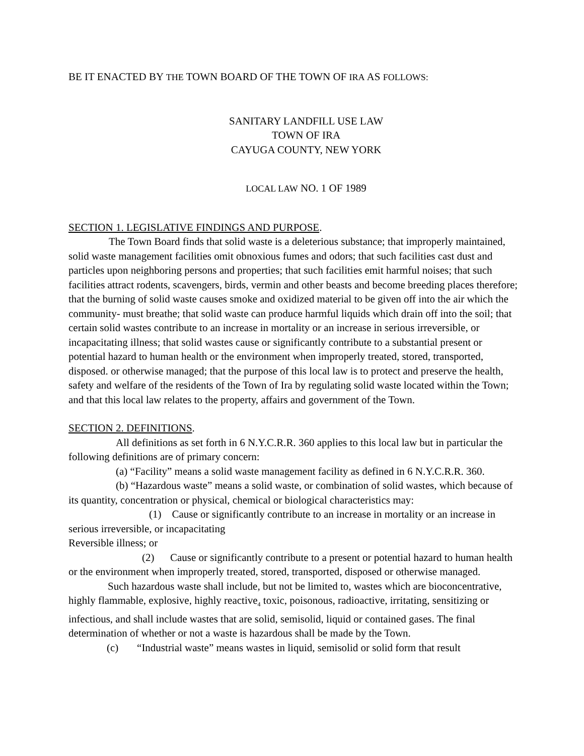BE IT ENACTED BY THE TOWN BOARD OF THE TOWN OF IRA AS FOLLOWS:
SANITARY LANDFILL USE LAW
TOWN OF IRA
CAYUGA COUNTY, NEW YORK
LOCAL LAW NO. 1 OF 1989
SECTION 1. LEGISLATIVE FINDINGS AND PURPOSE.
The Town Board finds that solid waste is a deleterious substance; that improperly maintained, solid waste management facilities omit obnoxious fumes and odors; that such facilities cast dust and particles upon neighboring persons and properties; that such facilities emit harmful noises; that such facilities attract rodents, scavengers, birds, vermin and other beasts and become breeding places therefore; that the burning of solid waste causes smoke and oxidized material to be given off into the air which the community- must breathe; that solid waste can produce harmful liquids which drain off into the soil; that certain solid wastes contribute to an increase in mortality or an increase in serious irreversible, or incapacitating illness; that solid wastes cause or significantly contribute to a substantial present or potential hazard to human health or the environment when improperly treated, stored, transported, disposed. or otherwise managed; that the purpose of this local law is to protect and preserve the health, safety and welfare of the residents of the Town of Ira by regulating solid waste located within the Town; and that this local law relates to the property, affairs and government of the Town.
SECTION 2. DEFINITIONS.
All definitions as set forth in 6 N.Y.C.R.R. 360 applies to this local law but in particular the following definitions are of primary concern:
(a) “Facility” means a solid waste management facility as defined in 6 N.Y.C.R.R. 360.
(b) “Hazardous waste” means a solid waste, or combination of solid wastes, which because of its quantity, concentration or physical, chemical or biological characteristics may:
(1) Cause or significantly contribute to an increase in mortality or an increase in serious irreversible, or incapacitating
Reversible illness; or
(2) Cause or significantly contribute to a present or potential hazard to human health or the environment when improperly treated, stored, transported, disposed or otherwise managed.
Such hazardous waste shall include, but not be limited to, wastes which are bioconcentrative, highly flammable, explosive, highly reactive<sub>4</sub> toxic, poisonous, radioactive, irritating, sensitizing or infectious, and shall include wastes that are solid, semisolid, liquid or contained gases. The final determination of whether or not a waste is hazardous shall be made by the Town.
(c) “Industrial waste” means wastes in liquid, semisolid or solid form that result